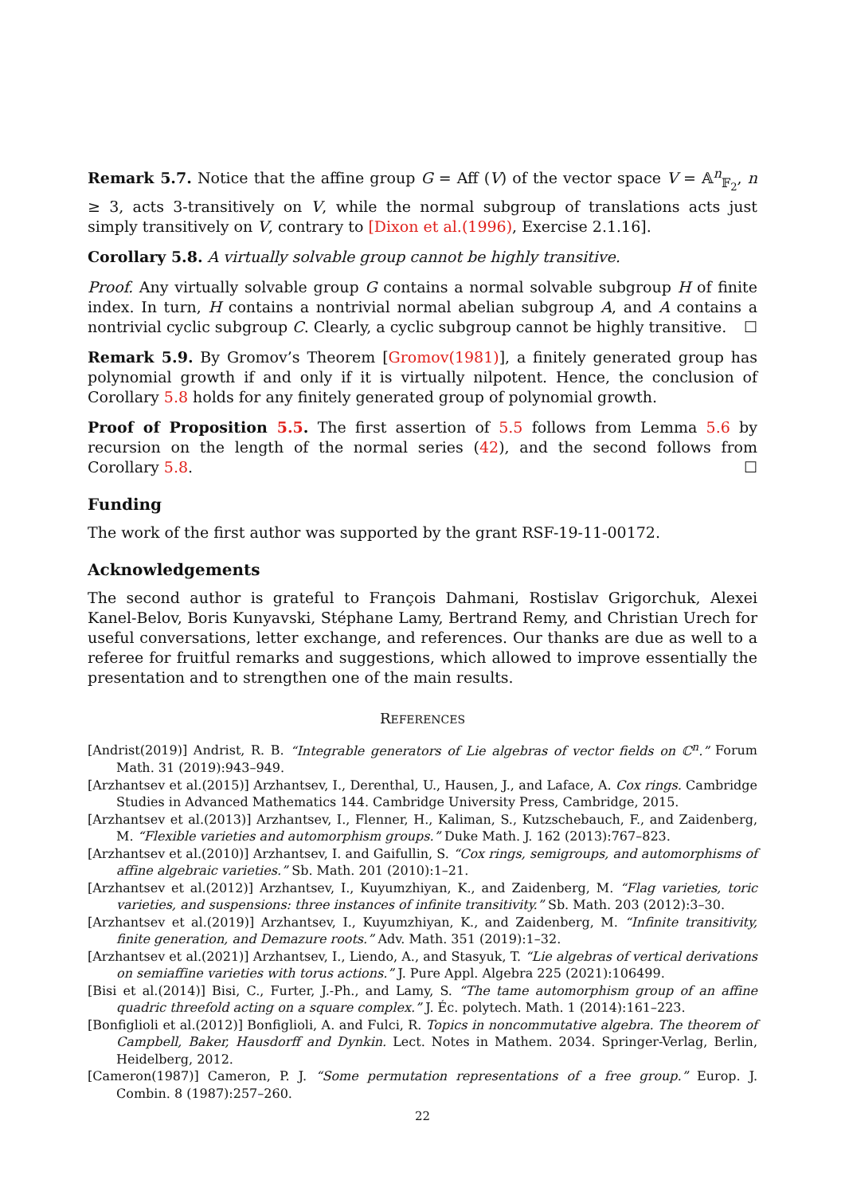Remark 5.7. Notice that the affine group G = Aff (V) of the vector space V = 𝔸<sup>n</sup><sub>𝔽<sub>2</sub></sub>, n ≥ 3, acts 3-transitively on V, while the normal subgroup of translations acts just simply transitively on V, contrary to [Dixon et al.(1996), Exercise 2.1.16].
Corollary 5.8. A virtually solvable group cannot be highly transitive.
Proof. Any virtually solvable group G contains a normal solvable subgroup H of finite index. In turn, H contains a nontrivial normal abelian subgroup A, and A contains a nontrivial cyclic subgroup C. Clearly, a cyclic subgroup cannot be highly transitive. ☐
Remark 5.9. By Gromov’s Theorem [Gromov(1981)], a finitely generated group has polynomial growth if and only if it is virtually nilpotent. Hence, the conclusion of Corollary 5.8 holds for any finitely generated group of polynomial growth.
Proof of Proposition 5.5. The first assertion of 5.5 follows from Lemma 5.6 by recursion on the length of the normal series (42), and the second follows from Corollary 5.8. ☐
Funding
The work of the first author was supported by the grant RSF-19-11-00172.
Acknowledgements
The second author is grateful to François Dahmani, Rostislav Grigorchuk, Alexei Kanel-Belov, Boris Kunyavski, Stéphane Lamy, Bertrand Remy, and Christian Urech for useful conversations, letter exchange, and references. Our thanks are due as well to a referee for fruitful remarks and suggestions, which allowed to improve essentially the presentation and to strengthen one of the main results.
REFERENCES
[Andrist(2019)] Andrist, R. B. “Integrable generators of Lie algebras of vector fields on ℂ<sup>n</sup>.” Forum Math. 31 (2019):943–949.
[Arzhantsev et al.(2015)] Arzhantsev, I., Derenthal, U., Hausen, J., and Laface, A. Cox rings. Cambridge Studies in Advanced Mathematics 144. Cambridge University Press, Cambridge, 2015.
[Arzhantsev et al.(2013)] Arzhantsev, I., Flenner, H., Kaliman, S., Kutzschebauch, F., and Zaidenberg, M. “Flexible varieties and automorphism groups.” Duke Math. J. 162 (2013):767–823.
[Arzhantsev et al.(2010)] Arzhantsev, I. and Gaifullin, S. “Cox rings, semigroups, and automorphisms of affine algebraic varieties.” Sb. Math. 201 (2010):1–21.
[Arzhantsev et al.(2012)] Arzhantsev, I., Kuyumzhiyan, K., and Zaidenberg, M. “Flag varieties, toric varieties, and suspensions: three instances of infinite transitivity.” Sb. Math. 203 (2012):3–30.
[Arzhantsev et al.(2019)] Arzhantsev, I., Kuyumzhiyan, K., and Zaidenberg, M. “Infinite transitivity, finite generation, and Demazure roots.” Adv. Math. 351 (2019):1–32.
[Arzhantsev et al.(2021)] Arzhantsev, I., Liendo, A., and Stasyuk, T. “Lie algebras of vertical derivations on semiaffine varieties with torus actions.” J. Pure Appl. Algebra 225 (2021):106499.
[Bisi et al.(2014)] Bisi, C., Furter, J.-Ph., and Lamy, S. “The tame automorphism group of an affine quadric threefold acting on a square complex.” J. Éc. polytech. Math. 1 (2014):161–223.
[Bonfiglioli et al.(2012)] Bonfiglioli, A. and Fulci, R. Topics in noncommutative algebra. The theorem of Campbell, Baker, Hausdorff and Dynkin. Lect. Notes in Mathem. 2034. Springer-Verlag, Berlin, Heidelberg, 2012.
[Cameron(1987)] Cameron, P. J. “Some permutation representations of a free group.” Europ. J. Combin. 8 (1987):257–260.
22